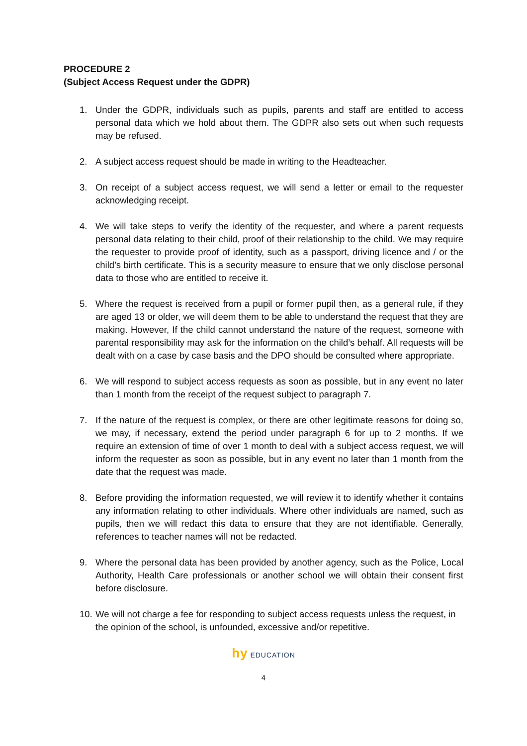PROCEDURE 2
(Subject Access Request under the GDPR)
1. Under the GDPR, individuals such as pupils, parents and staff are entitled to access personal data which we hold about them. The GDPR also sets out when such requests may be refused.
2. A subject access request should be made in writing to the Headteacher.
3. On receipt of a subject access request, we will send a letter or email to the requester acknowledging receipt.
4. We will take steps to verify the identity of the requester, and where a parent requests personal data relating to their child, proof of their relationship to the child. We may require the requester to provide proof of identity, such as a passport, driving licence and / or the child’s birth certificate. This is a security measure to ensure that we only disclose personal data to those who are entitled to receive it.
5. Where the request is received from a pupil or former pupil then, as a general rule, if they are aged 13 or older, we will deem them to be able to understand the request that they are making. However, If the child cannot understand the nature of the request, someone with parental responsibility may ask for the information on the child’s behalf. All requests will be dealt with on a case by case basis and the DPO should be consulted where appropriate.
6. We will respond to subject access requests as soon as possible, but in any event no later than 1 month from the receipt of the request subject to paragraph 7.
7. If the nature of the request is complex, or there are other legitimate reasons for doing so, we may, if necessary, extend the period under paragraph 6 for up to 2 months. If we require an extension of time of over 1 month to deal with a subject access request, we will inform the requester as soon as possible, but in any event no later than 1 month from the date that the request was made.
8. Before providing the information requested, we will review it to identify whether it contains any information relating to other individuals. Where other individuals are named, such as pupils, then we will redact this data to ensure that they are not identifiable. Generally, references to teacher names will not be redacted.
9. Where the personal data has been provided by another agency, such as the Police, Local Authority, Health Care professionals or another school we will obtain their consent first before disclosure.
10. We will not charge a fee for responding to subject access requests unless the request, in the opinion of the school, is unfounded, excessive and/or repetitive.
hy EDUCATION
4